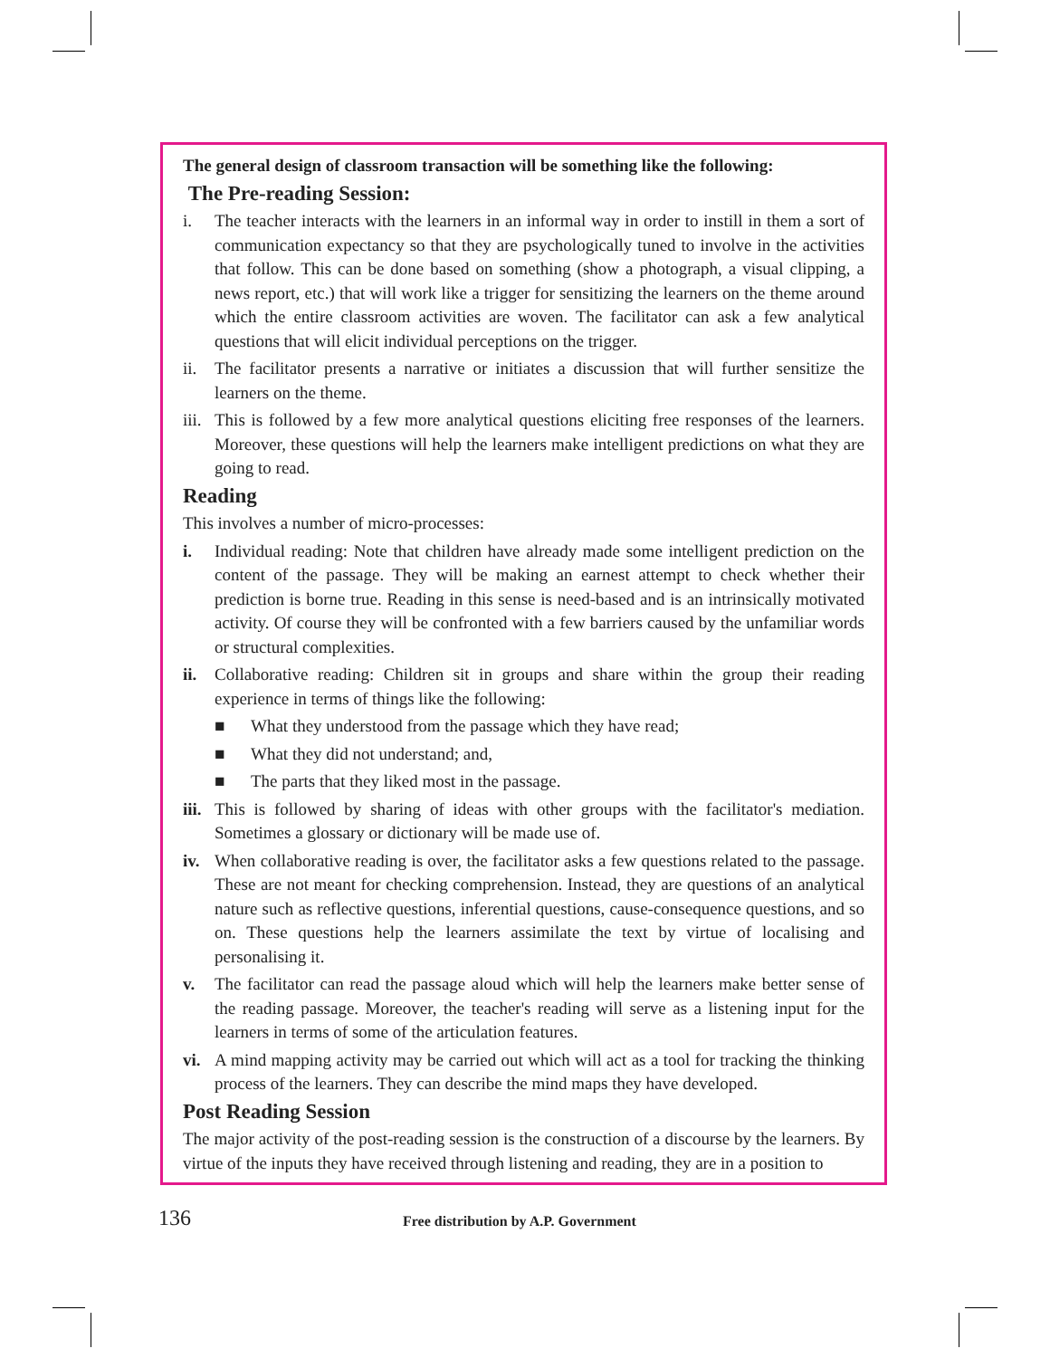The general design of classroom transaction will be something like the following:
The Pre-reading Session:
i. The teacher interacts with the learners in an informal way in order to instill in them a sort of communication expectancy so that they are psychologically tuned to involve in the activities that follow. This can be done based on something (show a photograph, a visual clipping, a news report, etc.) that will work like a trigger for sensitizing the learners on the theme around which the entire classroom activities are woven. The facilitator can ask a few analytical questions that will elicit individual perceptions on the trigger.
ii. The facilitator presents a narrative or initiates a discussion that will further sensitize the learners on the theme.
iii. This is followed by a few more analytical questions eliciting free responses of the learners. Moreover, these questions will help the learners make intelligent predictions on what they are going to read.
Reading
This involves a number of micro-processes:
i. Individual reading: Note that children have already made some intelligent prediction on the content of the passage. They will be making an earnest attempt to check whether their prediction is borne true. Reading in this sense is need-based and is an intrinsically motivated activity. Of course they will be confronted with a few barriers caused by the unfamiliar words or structural complexities.
ii. Collaborative reading: Children sit in groups and share within the group their reading experience in terms of things like the following:
■ What they understood from the passage which they have read;
■ What they did not understand; and,
■ The parts that they liked most in the passage.
iii. This is followed by sharing of ideas with other groups with the facilitator's mediation. Sometimes a glossary or dictionary will be made use of.
iv. When collaborative reading is over, the facilitator asks a few questions related to the passage. These are not meant for checking comprehension. Instead, they are questions of an analytical nature such as reflective questions, inferential questions, cause-consequence questions, and so on. These questions help the learners assimilate the text by virtue of localising and personalising it.
v. The facilitator can read the passage aloud which will help the learners make better sense of the reading passage. Moreover, the teacher's reading will serve as a listening input for the learners in terms of some of the articulation features.
vi. A mind mapping activity may be carried out which will act as a tool for tracking the thinking process of the learners. They can describe the mind maps they have developed.
Post Reading Session
The major activity of the post-reading session is the construction of a discourse by the learners. By virtue of the inputs they have received through listening and reading, they are in a position to
136 Free distribution by A.P. Government